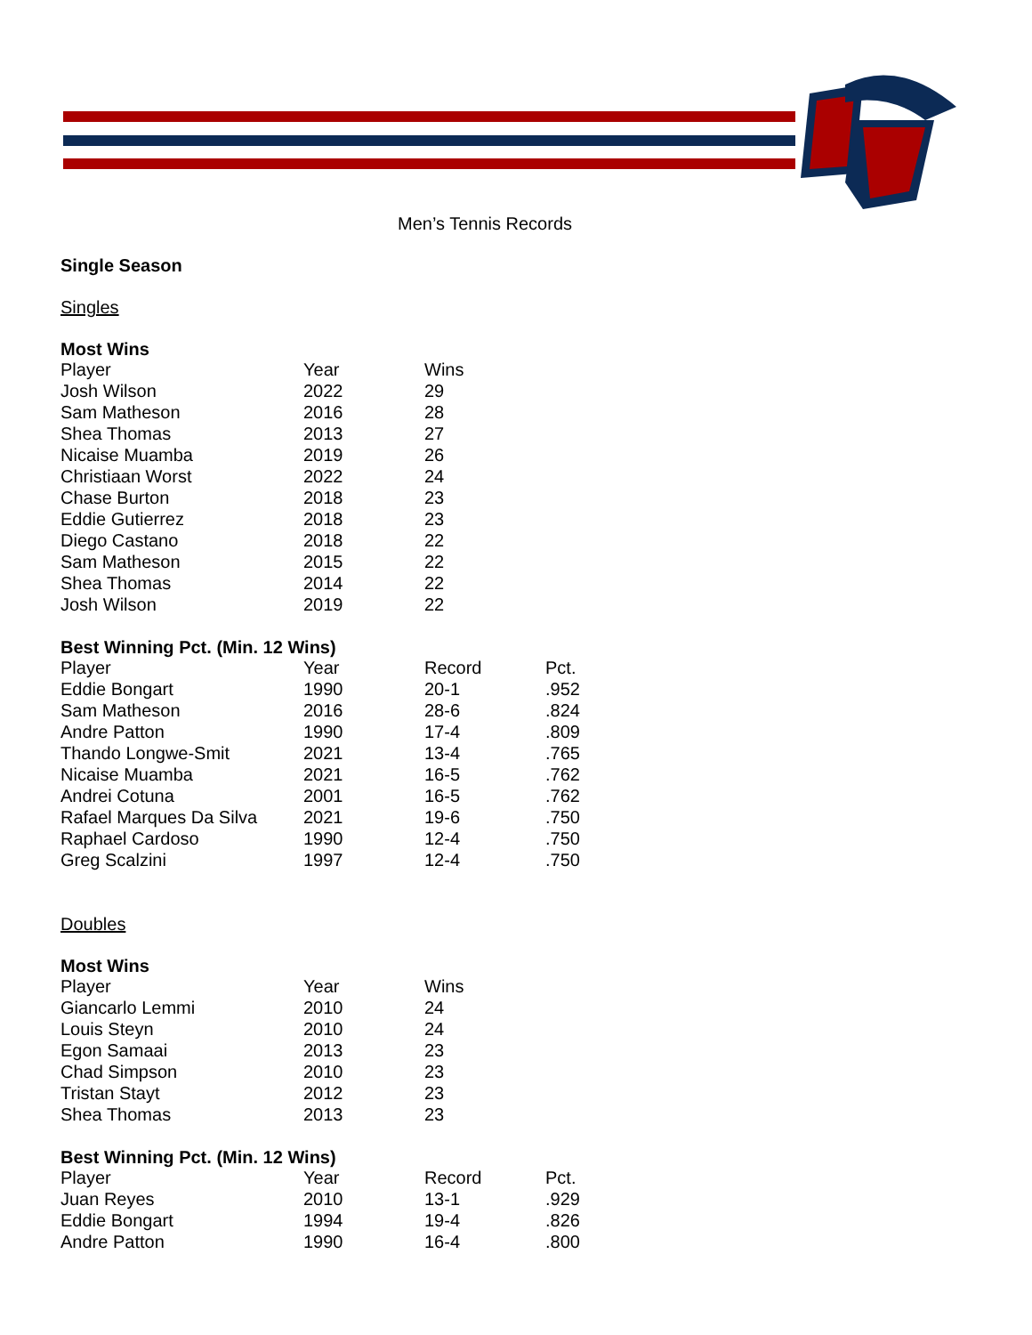Men’s Tennis Records
Single Season
Singles
Most Wins
| Player | Year | Wins |
| --- | --- | --- |
| Josh Wilson | 2022 | 29 |
| Sam Matheson | 2016 | 28 |
| Shea Thomas | 2013 | 27 |
| Nicaise Muamba | 2019 | 26 |
| Christiaan Worst | 2022 | 24 |
| Chase Burton | 2018 | 23 |
| Eddie Gutierrez | 2018 | 23 |
| Diego Castano | 2018 | 22 |
| Sam Matheson | 2015 | 22 |
| Shea Thomas | 2014 | 22 |
| Josh Wilson | 2019 | 22 |
Best Winning Pct. (Min. 12 Wins)
| Player | Year | Record | Pct. |
| --- | --- | --- | --- |
| Eddie Bongart | 1990 | 20-1 | .952 |
| Sam Matheson | 2016 | 28-6 | .824 |
| Andre Patton | 1990 | 17-4 | .809 |
| Thando Longwe-Smit | 2021 | 13-4 | .765 |
| Nicaise Muamba | 2021 | 16-5 | .762 |
| Andrei Cotuna | 2001 | 16-5 | .762 |
| Rafael Marques Da Silva | 2021 | 19-6 | .750 |
| Raphael Cardoso | 1990 | 12-4 | .750 |
| Greg Scalzini | 1997 | 12-4 | .750 |
Doubles
Most Wins
| Player | Year | Wins |
| --- | --- | --- |
| Giancarlo Lemmi | 2010 | 24 |
| Louis Steyn | 2010 | 24 |
| Egon Samaai | 2013 | 23 |
| Chad Simpson | 2010 | 23 |
| Tristan Stayt | 2012 | 23 |
| Shea Thomas | 2013 | 23 |
Best Winning Pct. (Min. 12 Wins)
| Player | Year | Record | Pct. |
| --- | --- | --- | --- |
| Juan Reyes | 2010 | 13-1 | .929 |
| Eddie Bongart | 1994 | 19-4 | .826 |
| Andre Patton | 1990 | 16-4 | .800 |